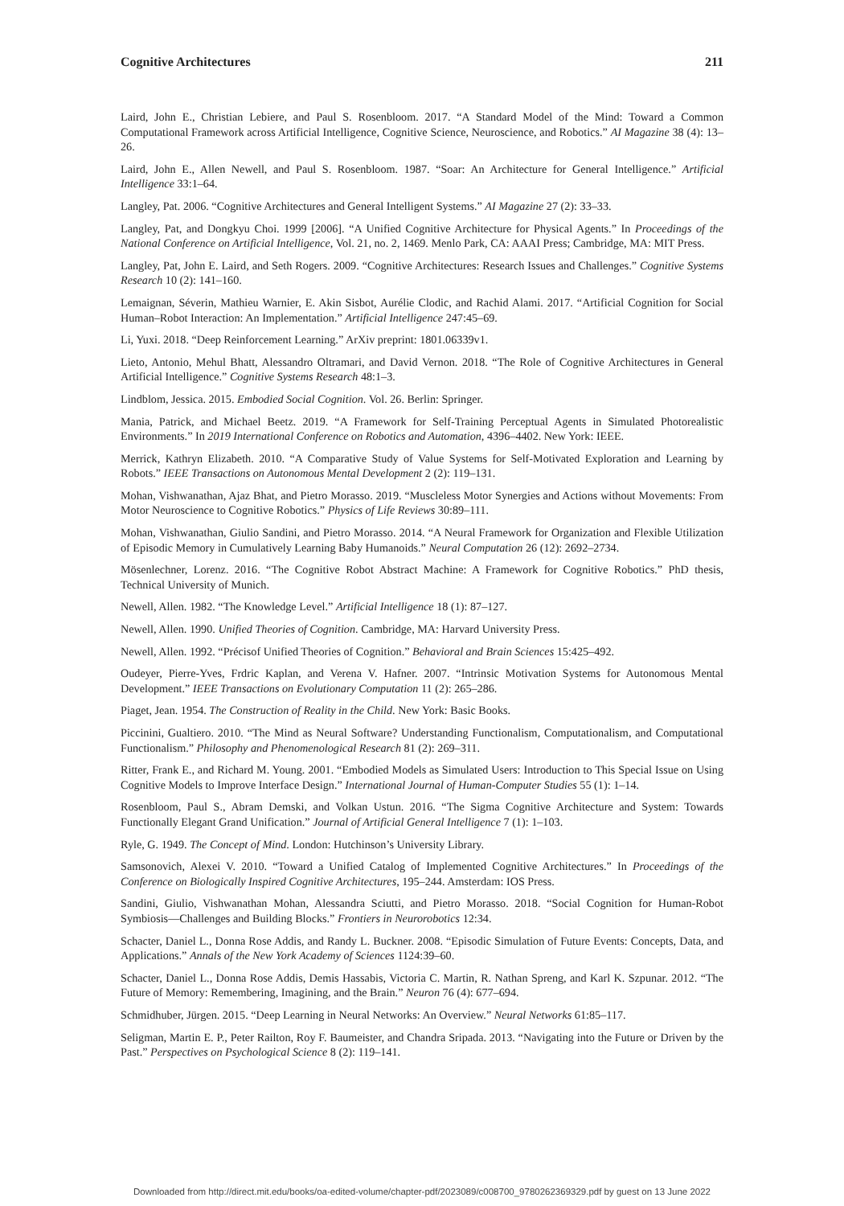Cognitive Architectures 211
Laird, John E., Christian Lebiere, and Paul S. Rosenbloom. 2017. “A Standard Model of the Mind: Toward a Common Computational Framework across Artificial Intelligence, Cognitive Science, Neuroscience, and Robotics.” AI Magazine 38 (4): 13–26.
Laird, John E., Allen Newell, and Paul S. Rosenbloom. 1987. “Soar: An Architecture for General Intelligence.” Artificial Intelligence 33:1–64.
Langley, Pat. 2006. “Cognitive Architectures and General Intelligent Systems.” AI Magazine 27 (2): 33–33.
Langley, Pat, and Dongkyu Choi. 1999 [2006]. “A Unified Cognitive Architecture for Physical Agents.” In Proceedings of the National Conference on Artificial Intelligence, Vol. 21, no. 2, 1469. Menlo Park, CA: AAAI Press; Cambridge, MA: MIT Press.
Langley, Pat, John E. Laird, and Seth Rogers. 2009. “Cognitive Architectures: Research Issues and Challenges.” Cognitive Systems Research 10 (2): 141–160.
Lemaignan, Séverin, Mathieu Warnier, E. Akin Sisbot, Aurélie Clodic, and Rachid Alami. 2017. “Artificial Cognition for Social Human–Robot Interaction: An Implementation.” Artificial Intelligence 247:45–69.
Li, Yuxi. 2018. “Deep Reinforcement Learning.” ArXiv preprint: 1801.06339v1.
Lieto, Antonio, Mehul Bhatt, Alessandro Oltramari, and David Vernon. 2018. “The Role of Cognitive Architectures in General Artificial Intelligence.” Cognitive Systems Research 48:1–3.
Lindblom, Jessica. 2015. Embodied Social Cognition. Vol. 26. Berlin: Springer.
Mania, Patrick, and Michael Beetz. 2019. “A Framework for Self-Training Perceptual Agents in Simulated Photorealistic Environments.” In 2019 International Conference on Robotics and Automation, 4396–4402. New York: IEEE.
Merrick, Kathryn Elizabeth. 2010. “A Comparative Study of Value Systems for Self-Motivated Exploration and Learning by Robots.” IEEE Transactions on Autonomous Mental Development 2 (2): 119–131.
Mohan, Vishwanathan, Ajaz Bhat, and Pietro Morasso. 2019. “Muscleless Motor Synergies and Actions without Movements: From Motor Neuroscience to Cognitive Robotics.” Physics of Life Reviews 30:89–111.
Mohan, Vishwanathan, Giulio Sandini, and Pietro Morasso. 2014. “A Neural Framework for Organization and Flexible Utilization of Episodic Memory in Cumulatively Learning Baby Humanoids.” Neural Computation 26 (12): 2692–2734.
Mösenlechner, Lorenz. 2016. “The Cognitive Robot Abstract Machine: A Framework for Cognitive Robotics.” PhD thesis, Technical University of Munich.
Newell, Allen. 1982. “The Knowledge Level.” Artificial Intelligence 18 (1): 87–127.
Newell, Allen. 1990. Unified Theories of Cognition. Cambridge, MA: Harvard University Press.
Newell, Allen. 1992. “Précisof Unified Theories of Cognition.” Behavioral and Brain Sciences 15:425–492.
Oudeyer, Pierre-Yves, Frdric Kaplan, and Verena V. Hafner. 2007. “Intrinsic Motivation Systems for Autonomous Mental Development.” IEEE Transactions on Evolutionary Computation 11 (2): 265–286.
Piaget, Jean. 1954. The Construction of Reality in the Child. New York: Basic Books.
Piccinini, Gualtiero. 2010. “The Mind as Neural Software? Understanding Functionalism, Computationalism, and Computational Functionalism.” Philosophy and Phenomenological Research 81 (2): 269–311.
Ritter, Frank E., and Richard M. Young. 2001. “Embodied Models as Simulated Users: Introduction to This Special Issue on Using Cognitive Models to Improve Interface Design.” International Journal of Human-Computer Studies 55 (1): 1–14.
Rosenbloom, Paul S., Abram Demski, and Volkan Ustun. 2016. “The Sigma Cognitive Architecture and System: Towards Functionally Elegant Grand Unification.” Journal of Artificial General Intelligence 7 (1): 1–103.
Ryle, G. 1949. The Concept of Mind. London: Hutchinson’s University Library.
Samsonovich, Alexei V. 2010. “Toward a Unified Catalog of Implemented Cognitive Architectures.” In Proceedings of the Conference on Biologically Inspired Cognitive Architectures, 195–244. Amsterdam: IOS Press.
Sandini, Giulio, Vishwanathan Mohan, Alessandra Sciutti, and Pietro Morasso. 2018. “Social Cognition for Human-Robot Symbiosis—Challenges and Building Blocks.” Frontiers in Neurorobotics 12:34.
Schacter, Daniel L., Donna Rose Addis, and Randy L. Buckner. 2008. “Episodic Simulation of Future Events: Concepts, Data, and Applications.” Annals of the New York Academy of Sciences 1124:39–60.
Schacter, Daniel L., Donna Rose Addis, Demis Hassabis, Victoria C. Martin, R. Nathan Spreng, and Karl K. Szpunar. 2012. “The Future of Memory: Remembering, Imagining, and the Brain.” Neuron 76 (4): 677–694.
Schmidhuber, Jürgen. 2015. “Deep Learning in Neural Networks: An Overview.” Neural Networks 61:85–117.
Seligman, Martin E. P., Peter Railton, Roy F. Baumeister, and Chandra Sripada. 2013. “Navigating into the Future or Driven by the Past.” Perspectives on Psychological Science 8 (2): 119–141.
Downloaded from http://direct.mit.edu/books/oa-edited-volume/chapter-pdf/2023089/c008700_9780262369329.pdf by guest on 13 June 2022